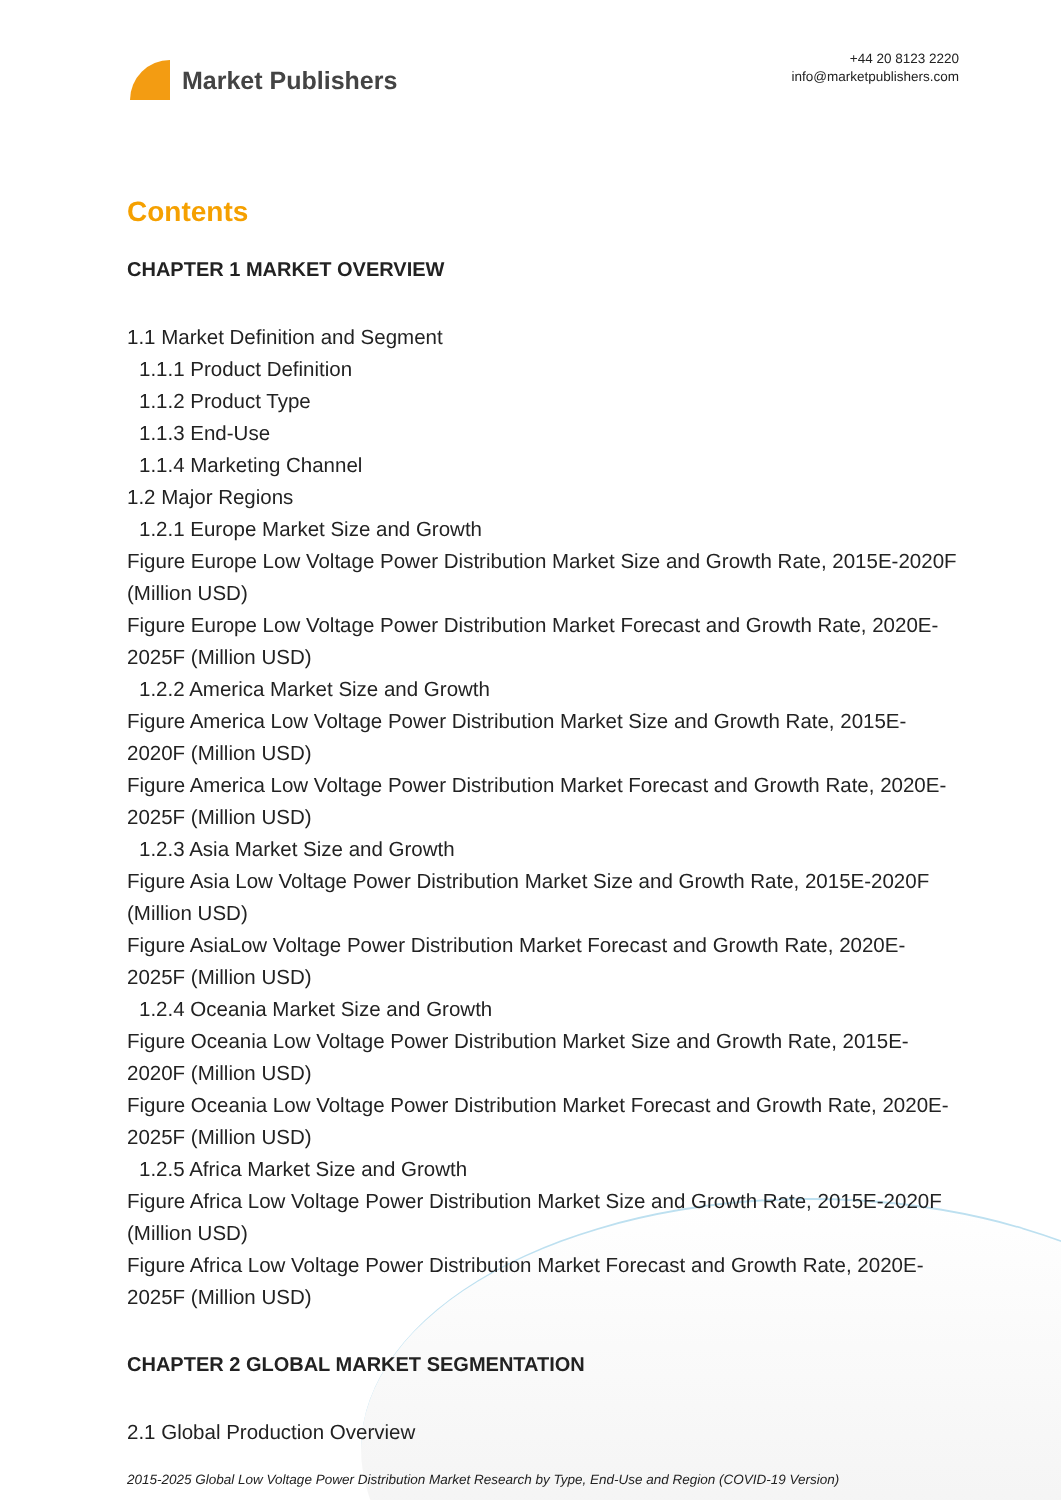Market Publishers
+44 20 8123 2220
info@marketpublishers.com
Contents
CHAPTER 1 MARKET OVERVIEW
1.1 Market Definition and Segment
1.1.1 Product Definition
1.1.2 Product Type
1.1.3 End-Use
1.1.4 Marketing Channel
1.2 Major Regions
1.2.1 Europe Market Size and Growth
Figure Europe Low Voltage Power Distribution Market Size and Growth Rate, 2015E-2020F (Million USD)
Figure Europe Low Voltage Power Distribution Market Forecast and Growth Rate, 2020E-2025F (Million USD)
1.2.2 America Market Size and Growth
Figure America Low Voltage Power Distribution Market Size and Growth Rate, 2015E-2020F (Million USD)
Figure America Low Voltage Power Distribution Market Forecast and Growth Rate, 2020E-2025F (Million USD)
1.2.3 Asia Market Size and Growth
Figure Asia Low Voltage Power Distribution Market Size and Growth Rate, 2015E-2020F (Million USD)
Figure AsiaLow Voltage Power Distribution Market Forecast and Growth Rate, 2020E-2025F (Million USD)
1.2.4 Oceania Market Size and Growth
Figure Oceania Low Voltage Power Distribution Market Size and Growth Rate, 2015E-2020F (Million USD)
Figure Oceania Low Voltage Power Distribution Market Forecast and Growth Rate, 2020E-2025F (Million USD)
1.2.5 Africa Market Size and Growth
Figure Africa Low Voltage Power Distribution Market Size and Growth Rate, 2015E-2020F (Million USD)
Figure Africa Low Voltage Power Distribution Market Forecast and Growth Rate, 2020E-2025F (Million USD)
CHAPTER 2 GLOBAL MARKET SEGMENTATION
2.1 Global Production Overview
2015-2025 Global Low Voltage Power Distribution Market Research by Type, End-Use and Region (COVID-19 Version)